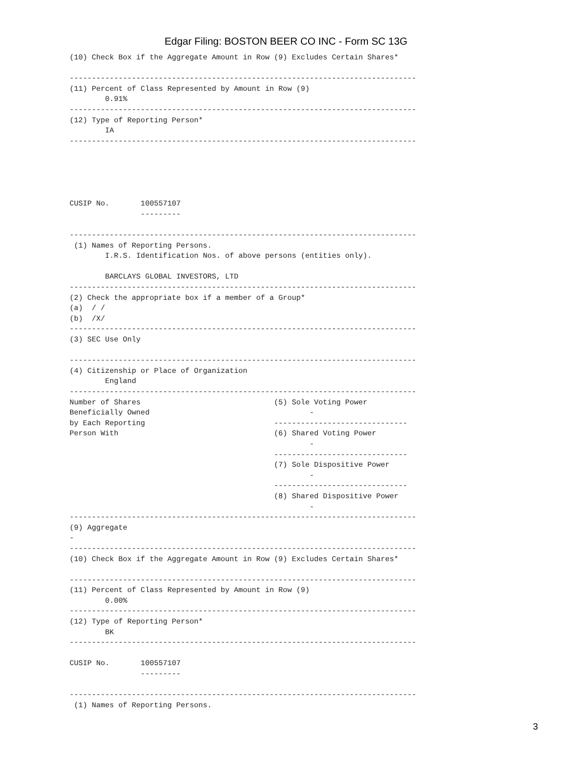Edgar Filing: BOSTON BEER CO INC - Form SC 13G
(10) Check Box if the Aggregate Amount in Row (9) Excludes Certain Shares*

------------------------------------------------------------------------------
(11) Percent of Class Represented by Amount in Row (9)
        0.91%
------------------------------------------------------------------------------
(12) Type of Reporting Person*
        IA
------------------------------------------------------------------------------





CUSIP No.       100557107
                ---------

------------------------------------------------------------------------------
 (1) Names of Reporting Persons.
        I.R.S. Identification Nos. of above persons (entities only).

        BARCLAYS GLOBAL INVESTORS, LTD
------------------------------------------------------------------------------
(2) Check the appropriate box if a member of a Group*
(a)  / /
(b)  /X/
------------------------------------------------------------------------------
(3) SEC Use Only

------------------------------------------------------------------------------
(4) Citizenship or Place of Organization
        England
------------------------------------------------------------------------------
Number of Shares                              (5) Sole Voting Power
Beneficially Owned                                    -
by Each Reporting                             ------------------------------
Person With                                   (6) Shared Voting Power
                                                      -
                                              ------------------------------
                                              (7) Sole Dispositive Power
                                                      -
                                              ------------------------------
                                              (8) Shared Dispositive Power
                                                      -
------------------------------------------------------------------------------
(9) Aggregate
-
------------------------------------------------------------------------------
(10) Check Box if the Aggregate Amount in Row (9) Excludes Certain Shares*

------------------------------------------------------------------------------
(11) Percent of Class Represented by Amount in Row (9)
        0.00%
------------------------------------------------------------------------------
(12) Type of Reporting Person*
        BK
------------------------------------------------------------------------------

CUSIP No.       100557107
                ---------

------------------------------------------------------------------------------
 (1) Names of Reporting Persons.
3